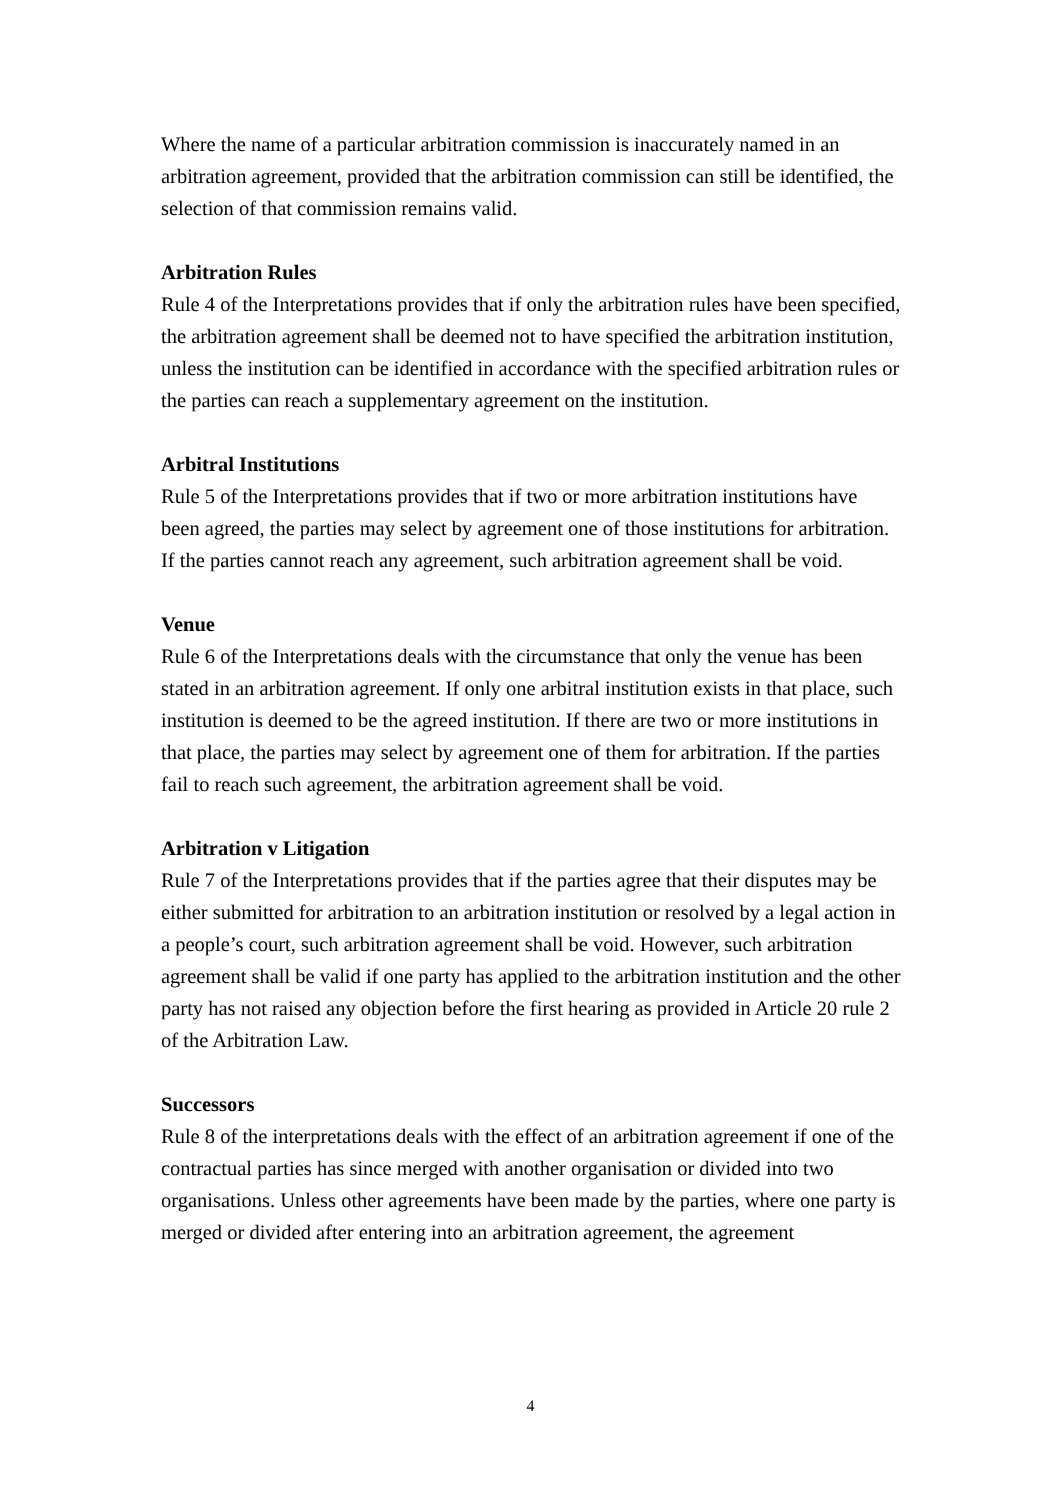Where the name of a particular arbitration commission is inaccurately named in an arbitration agreement, provided that the arbitration commission can still be identified, the selection of that commission remains valid.
Arbitration Rules
Rule 4 of the Interpretations provides that if only the arbitration rules have been specified, the arbitration agreement shall be deemed not to have specified the arbitration institution, unless the institution can be identified in accordance with the specified arbitration rules or the parties can reach a supplementary agreement on the institution.
Arbitral Institutions
Rule 5 of the Interpretations provides that if two or more arbitration institutions have been agreed, the parties may select by agreement one of those institutions for arbitration. If the parties cannot reach any agreement, such arbitration agreement shall be void.
Venue
Rule 6 of the Interpretations deals with the circumstance that only the venue has been stated in an arbitration agreement. If only one arbitral institution exists in that place, such institution is deemed to be the agreed institution. If there are two or more institutions in that place, the parties may select by agreement one of them for arbitration. If the parties fail to reach such agreement, the arbitration agreement shall be void.
Arbitration v Litigation
Rule 7 of the Interpretations provides that if the parties agree that their disputes may be either submitted for arbitration to an arbitration institution or resolved by a legal action in a people’s court, such arbitration agreement shall be void. However, such arbitration agreement shall be valid if one party has applied to the arbitration institution and the other party has not raised any objection before the first hearing as provided in Article 20 rule 2 of the Arbitration Law.
Successors
Rule 8 of the interpretations deals with the effect of an arbitration agreement if one of the contractual parties has since merged with another organisation or divided into two organisations. Unless other agreements have been made by the parties, where one party is merged or divided after entering into an arbitration agreement, the agreement
4